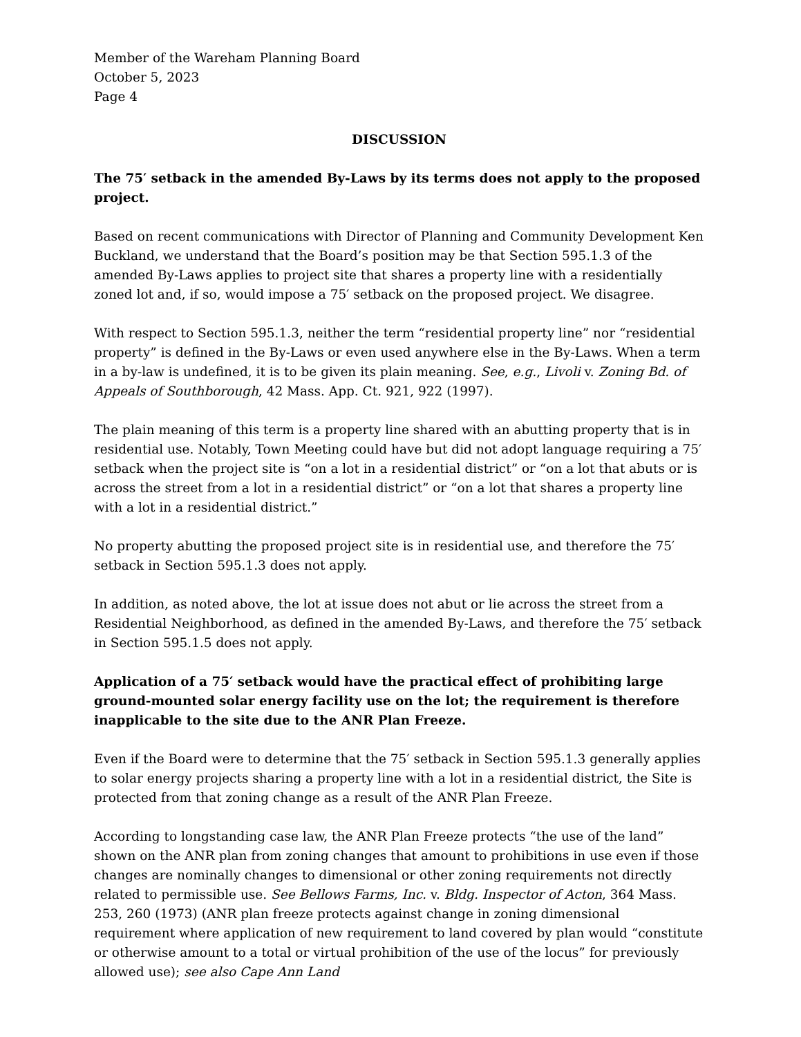Member of the Wareham Planning Board
October 5, 2023
Page 4
DISCUSSION
The 75′ setback in the amended By-Laws by its terms does not apply to the proposed project.
Based on recent communications with Director of Planning and Community Development Ken Buckland, we understand that the Board’s position may be that Section 595.1.3 of the amended By-Laws applies to project site that shares a property line with a residentially zoned lot and, if so, would impose a 75′ setback on the proposed project. We disagree.
With respect to Section 595.1.3, neither the term “residential property line” nor “residential property” is defined in the By-Laws or even used anywhere else in the By-Laws. When a term in a by-law is undefined, it is to be given its plain meaning. See, e.g., Livoli v. Zoning Bd. of Appeals of Southborough, 42 Mass. App. Ct. 921, 922 (1997).
The plain meaning of this term is a property line shared with an abutting property that is in residential use. Notably, Town Meeting could have but did not adopt language requiring a 75′ setback when the project site is “on a lot in a residential district” or “on a lot that abuts or is across the street from a lot in a residential district” or “on a lot that shares a property line with a lot in a residential district.”
No property abutting the proposed project site is in residential use, and therefore the 75′ setback in Section 595.1.3 does not apply.
In addition, as noted above, the lot at issue does not abut or lie across the street from a Residential Neighborhood, as defined in the amended By-Laws, and therefore the 75′ setback in Section 595.1.5 does not apply.
Application of a 75′ setback would have the practical effect of prohibiting large ground-mounted solar energy facility use on the lot; the requirement is therefore inapplicable to the site due to the ANR Plan Freeze.
Even if the Board were to determine that the 75′ setback in Section 595.1.3 generally applies to solar energy projects sharing a property line with a lot in a residential district, the Site is protected from that zoning change as a result of the ANR Plan Freeze.
According to longstanding case law, the ANR Plan Freeze protects “the use of the land” shown on the ANR plan from zoning changes that amount to prohibitions in use even if those changes are nominally changes to dimensional or other zoning requirements not directly related to permissible use. See Bellows Farms, Inc. v. Bldg. Inspector of Acton, 364 Mass. 253, 260 (1973) (ANR plan freeze protects against change in zoning dimensional requirement where application of new requirement to land covered by plan would “constitute or otherwise amount to a total or virtual prohibition of the use of the locus” for previously allowed use); see also Cape Ann Land